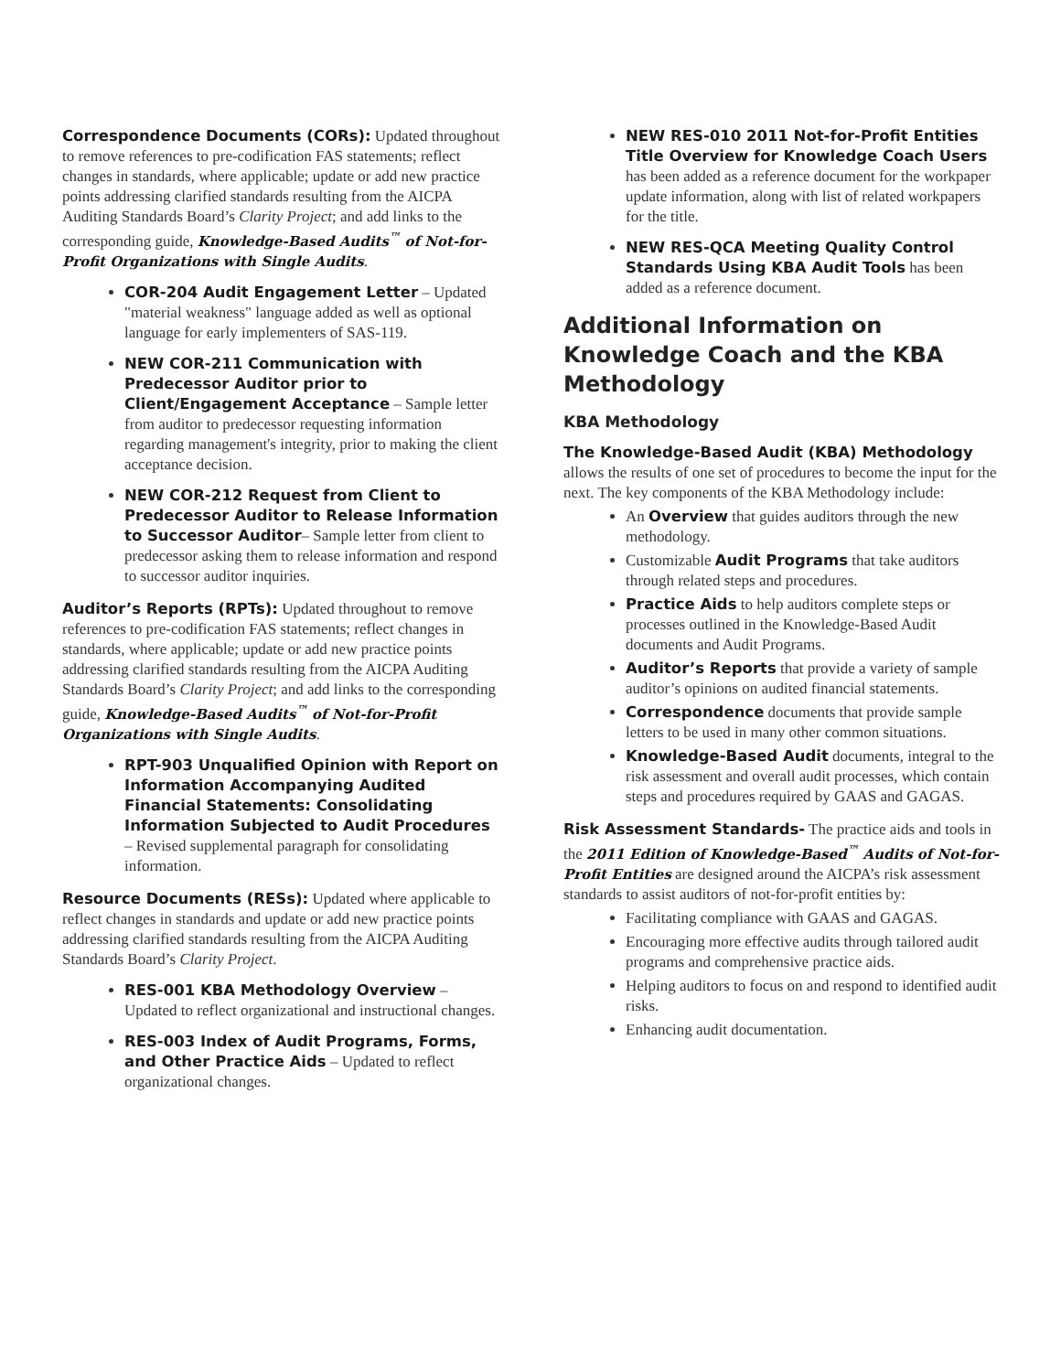Correspondence Documents (CORs): Updated throughout to remove references to pre-codification FAS statements; reflect changes in standards, where applicable; update or add new practice points addressing clarified standards resulting from the AICPA Auditing Standards Board’s Clarity Project; and add links to the corresponding guide, Knowledge-Based Audits<sup>™</sup> of Not-for-Profit Organizations with Single Audits.
COR-204 Audit Engagement Letter – Updated "material weakness" language added as well as optional language for early implementers of SAS-119.
NEW COR-211 Communication with Predecessor Auditor prior to Client/Engagement Acceptance – Sample letter from auditor to predecessor requesting information regarding management's integrity, prior to making the client acceptance decision.
NEW COR-212 Request from Client to Predecessor Auditor to Release Information to Successor Auditor– Sample letter from client to predecessor asking them to release information and respond to successor auditor inquiries.
Auditor’s Reports (RPTs): Updated throughout to remove references to pre-codification FAS statements; reflect changes in standards, where applicable; update or add new practice points addressing clarified standards resulting from the AICPA Auditing Standards Board’s Clarity Project; and add links to the corresponding guide, Knowledge-Based Audits<sup>™</sup> of Not-for-Profit Organizations with Single Audits.
RPT-903 Unqualified Opinion with Report on Information Accompanying Audited Financial Statements: Consolidating Information Subjected to Audit Procedures – Revised supplemental paragraph for consolidating information.
Resource Documents (RESs): Updated where applicable to reflect changes in standards and update or add new practice points addressing clarified standards resulting from the AICPA Auditing Standards Board’s Clarity Project.
RES-001 KBA Methodology Overview – Updated to reflect organizational and instructional changes.
RES-003 Index of Audit Programs, Forms, and Other Practice Aids – Updated to reflect organizational changes.
NEW RES-010 2011 Not-for-Profit Entities Title Overview for Knowledge Coach Users has been added as a reference document for the workpaper update information, along with list of related workpapers for the title.
NEW RES-QCA Meeting Quality Control Standards Using KBA Audit Tools has been added as a reference document.
Additional Information on Knowledge Coach and the KBA Methodology
KBA Methodology
The Knowledge-Based Audit (KBA) Methodology allows the results of one set of procedures to become the input for the next. The key components of the KBA Methodology include:
An Overview that guides auditors through the new methodology.
Customizable Audit Programs that take auditors through related steps and procedures.
Practice Aids to help auditors complete steps or processes outlined in the Knowledge-Based Audit documents and Audit Programs.
Auditor’s Reports that provide a variety of sample auditor’s opinions on audited financial statements.
Correspondence documents that provide sample letters to be used in many other common situations.
Knowledge-Based Audit documents, integral to the risk assessment and overall audit processes, which contain steps and procedures required by GAAS and GAGAS.
Risk Assessment Standards- The practice aids and tools in the 2011 Edition of Knowledge-Based<sup>™</sup> Audits of Not-for-Profit Entities are designed around the AICPA’s risk assessment standards to assist auditors of not-for-profit entities by:
Facilitating compliance with GAAS and GAGAS.
Encouraging more effective audits through tailored audit programs and comprehensive practice aids.
Helping auditors to focus on and respond to identified audit risks.
Enhancing audit documentation.